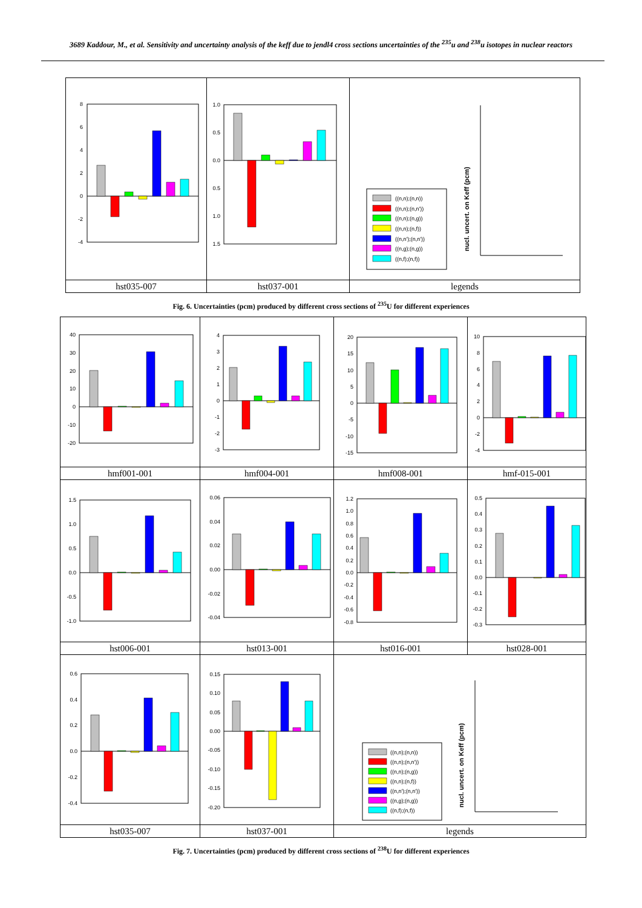3689 Kaddour, M., et al. Sensitivity and uncertainty analysis of the keff due to jendl4 cross sections uncertainties of the <sup>235</sup>u and <sup>238</sup>u isotopes in nuclear reactors
| 8 6 4 2 0 -2 -4 | 1.0 0.5 0.0 0.5 1.0 1.5 | ((n,n);(n,n)) ((n,n);(n,n')) ((n,n);(n,g)) ((n,n);(n,f)) ((n,n');(n,n')) ((n,g);(n,g)) ((n,f);(n,f)) nucl. uncert. on Keff (pcm) |
| hst035-007 | hst037-001 | legends |
Fig. 6. Uncertainties (pcm) produced by different cross sections of <sup>235</sup>U for different experiences
| 40 30 20 10 0 -10 -20 | 4 3 2 1 0 -1 -2 -3 | 20 15 10 5 0 -5 -10 -15 | 10 8 6 4 2 0 -2 -4 |
| hmf001-001 | hmf004-001 | hmf008-001 | hmf-015-001 |
| 1.5 1.0 0.5 0.0 -0.5 -1.0 | 0.06 0.04 0.02 0.00 -0.02 -0.04 | 1.2 1.0 0.8 0.6 0.4 0.2 0.0 -0.2 -0.4 -0.6 -0.8 | 0.5 0.4 0.3 0.2 0.1 0.0 -0.1 -0.2 -0.3 |
| hst006-001 | hst013-001 | hst016-001 | hst028-001 |
| 0.6 0.4 0.2 0.0 -0.2 -0.4 | 0.15 0.10 0.05 0.00 -0.05 -0.10 -0.15 -0.20 | ((n,n);(n,n)) ((n,n);(n,n')) ((n,n);(n,g)) ((n,n);(n,f)) ((n,n');(n,n')) ((n,g);(n,g)) ((n,f);(n,f)) nucl. uncert. on Keff (pcm) | |
| hst035-007 | hst037-001 | legends | |
Fig. 7. Uncertainties (pcm) produced by different cross sections of <sup>238</sup>U for different experiences